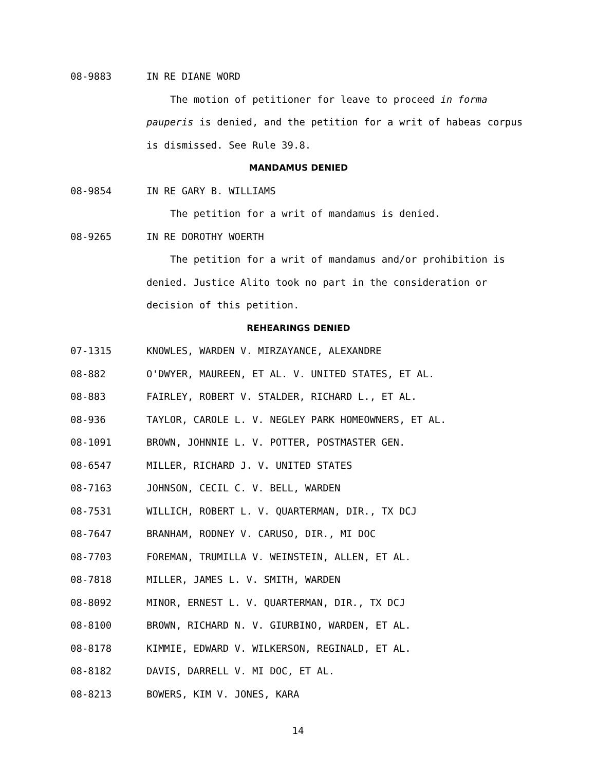08-9883 IN RE DIANE WORD
The motion of petitioner for leave to proceed in forma pauperis is denied, and the petition for a writ of habeas corpus is dismissed. See Rule 39.8.
MANDAMUS DENIED
08-9854 IN RE GARY B. WILLIAMS
The petition for a writ of mandamus is denied.
08-9265 IN RE DOROTHY WOERTH
The petition for a writ of mandamus and/or prohibition is denied. Justice Alito took no part in the consideration or decision of this petition.
REHEARINGS DENIED
07-1315 KNOWLES, WARDEN V. MIRZAYANCE, ALEXANDRE
08-882 O'DWYER, MAUREEN, ET AL. V. UNITED STATES, ET AL.
08-883 FAIRLEY, ROBERT V. STALDER, RICHARD L., ET AL.
08-936 TAYLOR, CAROLE L. V. NEGLEY PARK HOMEOWNERS, ET AL.
08-1091 BROWN, JOHNNIE L. V. POTTER, POSTMASTER GEN.
08-6547 MILLER, RICHARD J. V. UNITED STATES
08-7163 JOHNSON, CECIL C. V. BELL, WARDEN
08-7531 WILLICH, ROBERT L. V. QUARTERMAN, DIR., TX DCJ
08-7647 BRANHAM, RODNEY V. CARUSO, DIR., MI DOC
08-7703 FOREMAN, TRUMILLA V. WEINSTEIN, ALLEN, ET AL.
08-7818 MILLER, JAMES L. V. SMITH, WARDEN
08-8092 MINOR, ERNEST L. V. QUARTERMAN, DIR., TX DCJ
08-8100 BROWN, RICHARD N. V. GIURBINO, WARDEN, ET AL.
08-8178 KIMMIE, EDWARD V. WILKERSON, REGINALD, ET AL.
08-8182 DAVIS, DARRELL V. MI DOC, ET AL.
08-8213 BOWERS, KIM V. JONES, KARA
14